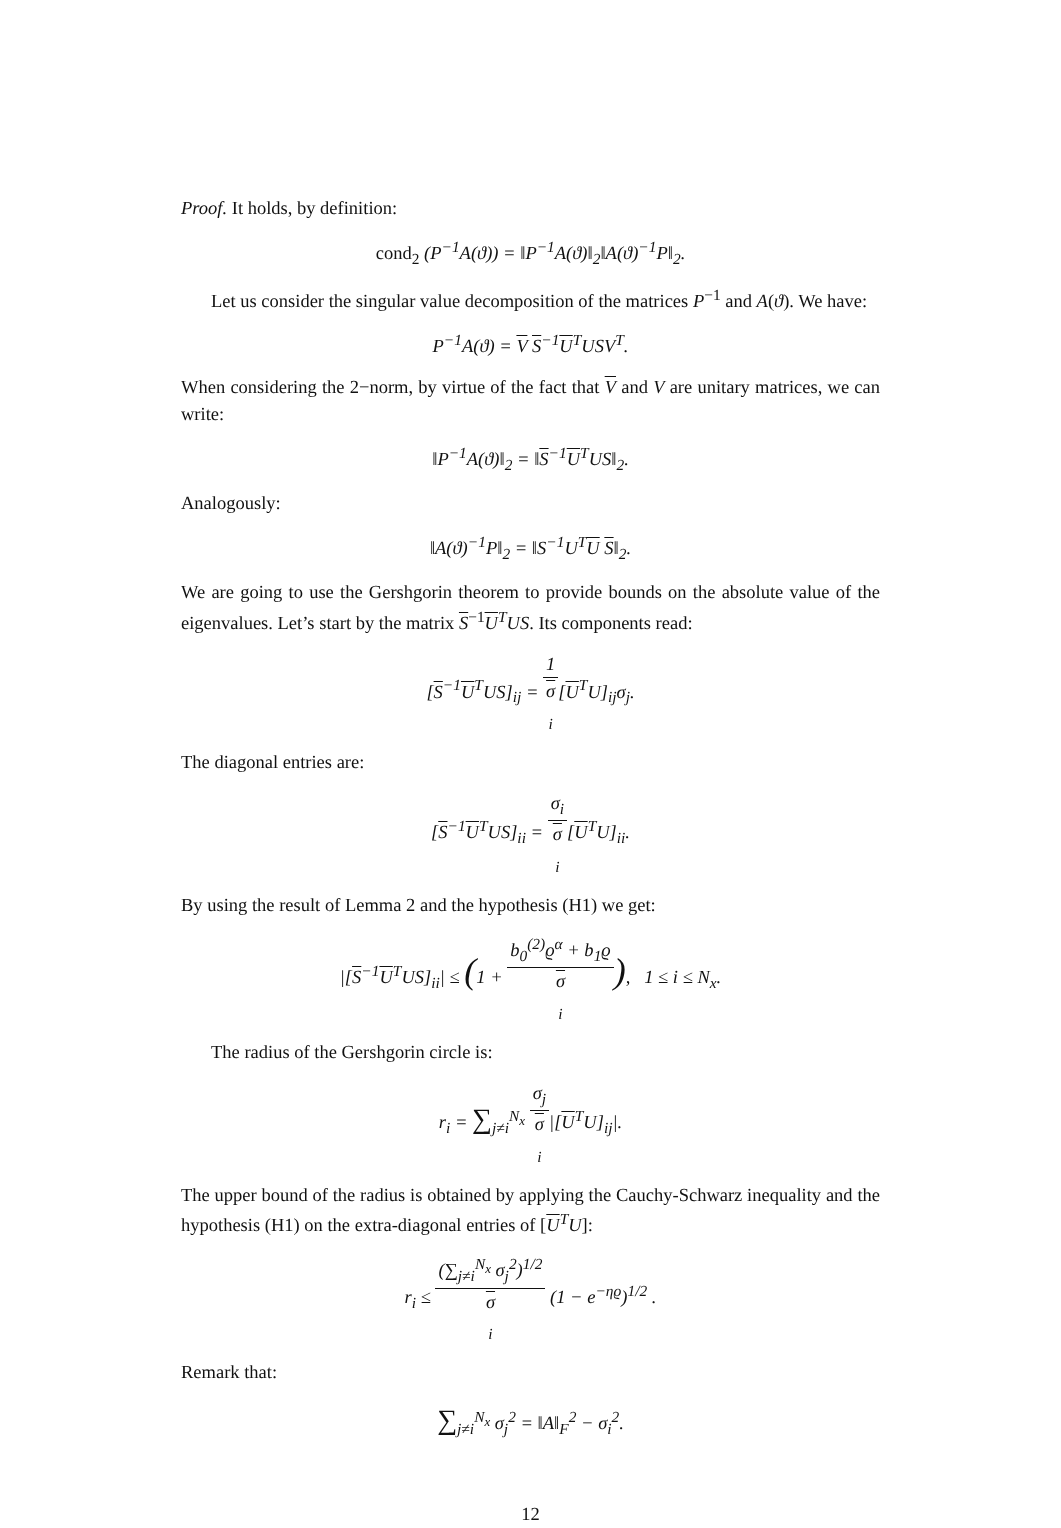Proof. It holds, by definition:
cond<sub>2</sub> (P<sup>−1</sup>A(ϑ)) = ‖P<sup>−1</sup>A(ϑ)‖<sub>2</sub>‖A(ϑ)<sup>−1</sup>P‖<sub>2</sub>.
Let us consider the singular value decomposition of the matrices P<sup>−1</sup> and A(ϑ). We have:
P<sup>−1</sup>A(ϑ) = V S<sup>−1</sup>U<sup>T</sup>USV<sup>T</sup>.
When considering the 2−norm, by virtue of the fact that V and V are unitary matrices, we can write:
‖P<sup>−1</sup>A(ϑ)‖<sub>2</sub> = ‖S<sup>−1</sup>U<sup>T</sup>US‖<sub>2</sub>.
Analogously:
‖A(ϑ)<sup>−1</sup>P‖<sub>2</sub> = ‖S<sup>−1</sup>U<sup>T</sup>U S‖<sub>2</sub>.
We are going to use the Gershgorin theorem to provide bounds on the absolute value of the eigenvalues. Let’s start by the matrix S<sup>−1</sup>U<sup>T</sup>US. Its components read:
[S<sup>−1</sup>U<sup>T</sup>US]<sub>ij</sub> = 1 σ
<sub>i</sub>[U<sup>T</sup>U]<sub>ij</sub>σ<sub>j</sub>.
The diagonal entries are:
[S<sup>−1</sup>U<sup>T</sup>US]<sub>ii</sub> = σ<sub>i</sub> σ
<sub>i</sub>[U<sup>T</sup>U]<sub>ii</sub>.
By using the result of Lemma 2 and the hypothesis (H1) we get:
|[S<sup>−1</sup>U<sup>T</sup>US]<sub>ii</sub>| ≤ (1 + b<sub>0</sub><sup>(2)</sup>ϱ<sup>α</sup> + b<sub>1</sub>ϱ σ
<sub>i</sub>), 1 ≤ i ≤ N<sub>x</sub>.
The radius of the Gershgorin circle is:
r<sub>i</sub> = ∑<sub>j≠i</sub><sup>N<sub>x</sub></sup> σ<sub>j</sub> σ
<sub>i</sub>|[U<sup>T</sup>U]<sub>ij</sub>|.
The upper bound of the radius is obtained by applying the Cauchy-Schwarz inequality and the hypothesis (H1) on the extra-diagonal entries of [U<sup>T</sup>U]:
r<sub>i</sub> ≤ (∑<sub>j≠i</sub><sup>N<sub>x</sub></sup> σ<sub>j</sub><sup>2</sup>)<sup>1/2</sup> σ
<sub>i</sub> (1 − e<sup>−ηϱ</sup>)<sup>1/2</sup> .
Remark that:
∑<sub>j≠i</sub><sup>N<sub>x</sub></sup> σ<sub>j</sub><sup>2</sup> = ‖A‖<sub>F</sub><sup>2</sup> − σ<sub>i</sub><sup>2</sup>.
12